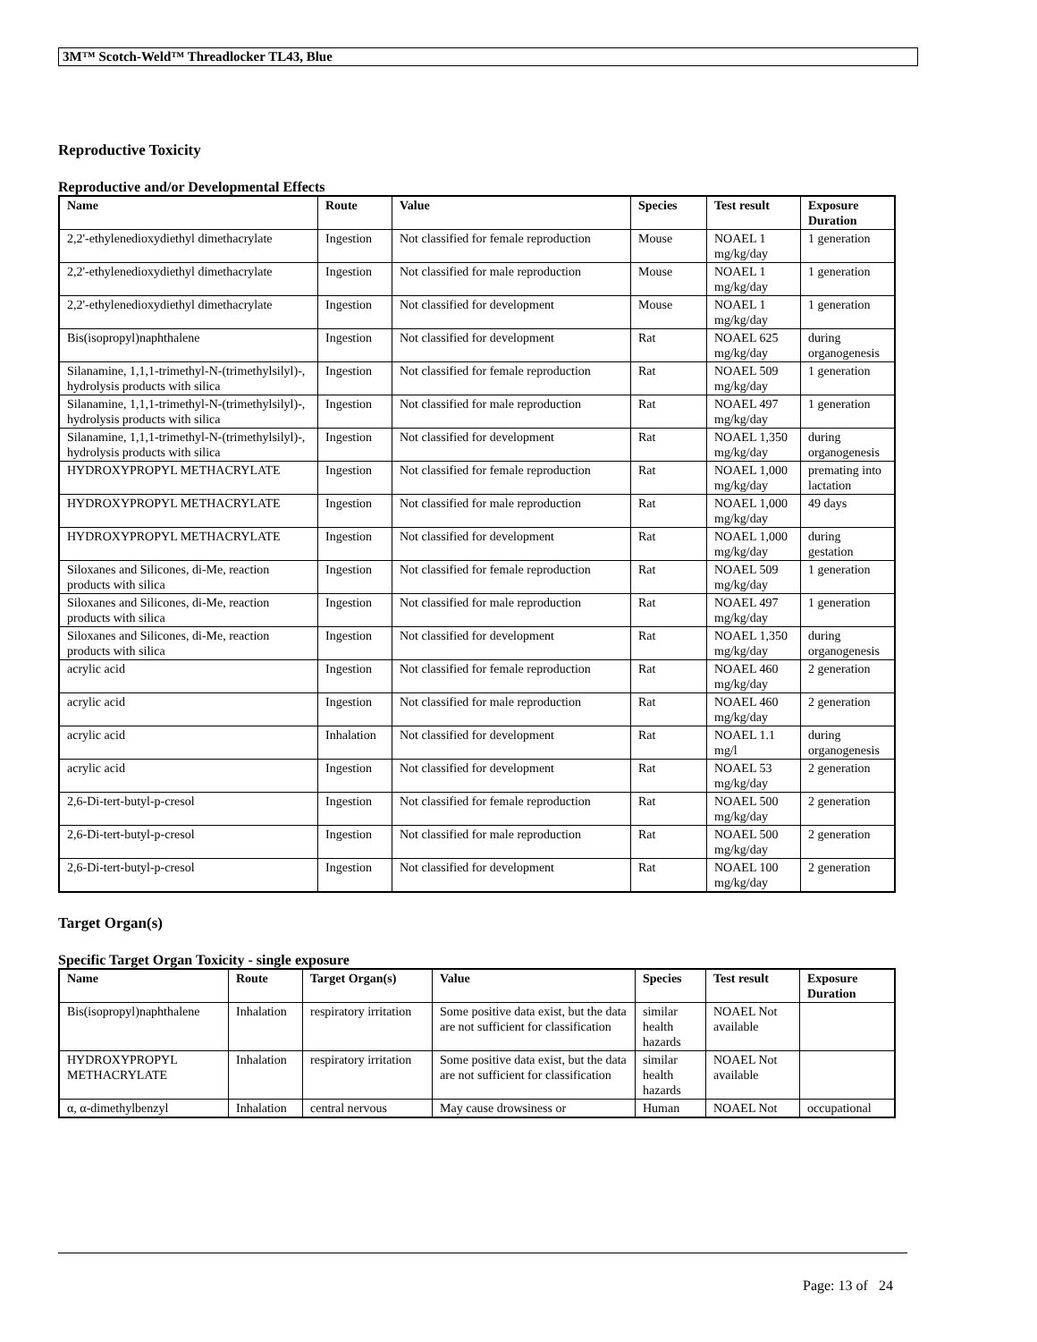3M™ Scotch-Weld™ Threadlocker TL43, Blue
Reproductive Toxicity
Reproductive and/or Developmental Effects
| Name | Route | Value | Species | Test result | Exposure Duration |
| --- | --- | --- | --- | --- | --- |
| 2,2'-ethylenedioxydiethyl dimethacrylate | Ingestion | Not classified for female reproduction | Mouse | NOAEL 1 mg/kg/day | 1 generation |
| 2,2'-ethylenedioxydiethyl dimethacrylate | Ingestion | Not classified for male reproduction | Mouse | NOAEL 1 mg/kg/day | 1 generation |
| 2,2'-ethylenedioxydiethyl dimethacrylate | Ingestion | Not classified for development | Mouse | NOAEL 1 mg/kg/day | 1 generation |
| Bis(isopropyl)naphthalene | Ingestion | Not classified for development | Rat | NOAEL 625 mg/kg/day | during organogenesis |
| Silanamine, 1,1,1-trimethyl-N-(trimethylsilyl)-, hydrolysis products with silica | Ingestion | Not classified for female reproduction | Rat | NOAEL 509 mg/kg/day | 1 generation |
| Silanamine, 1,1,1-trimethyl-N-(trimethylsilyl)-, hydrolysis products with silica | Ingestion | Not classified for male reproduction | Rat | NOAEL 497 mg/kg/day | 1 generation |
| Silanamine, 1,1,1-trimethyl-N-(trimethylsilyl)-, hydrolysis products with silica | Ingestion | Not classified for development | Rat | NOAEL 1,350 mg/kg/day | during organogenesis |
| HYDROXYPROPYL METHACRYLATE | Ingestion | Not classified for female reproduction | Rat | NOAEL 1,000 mg/kg/day | premating into lactation |
| HYDROXYPROPYL METHACRYLATE | Ingestion | Not classified for male reproduction | Rat | NOAEL 1,000 mg/kg/day | 49 days |
| HYDROXYPROPYL METHACRYLATE | Ingestion | Not classified for development | Rat | NOAEL 1,000 mg/kg/day | during gestation |
| Siloxanes and Silicones, di-Me, reaction products with silica | Ingestion | Not classified for female reproduction | Rat | NOAEL 509 mg/kg/day | 1 generation |
| Siloxanes and Silicones, di-Me, reaction products with silica | Ingestion | Not classified for male reproduction | Rat | NOAEL 497 mg/kg/day | 1 generation |
| Siloxanes and Silicones, di-Me, reaction products with silica | Ingestion | Not classified for development | Rat | NOAEL 1,350 mg/kg/day | during organogenesis |
| acrylic acid | Ingestion | Not classified for female reproduction | Rat | NOAEL 460 mg/kg/day | 2 generation |
| acrylic acid | Ingestion | Not classified for male reproduction | Rat | NOAEL 460 mg/kg/day | 2 generation |
| acrylic acid | Inhalation | Not classified for development | Rat | NOAEL 1.1 mg/l | during organogenesis |
| acrylic acid | Ingestion | Not classified for development | Rat | NOAEL 53 mg/kg/day | 2 generation |
| 2,6-Di-tert-butyl-p-cresol | Ingestion | Not classified for female reproduction | Rat | NOAEL 500 mg/kg/day | 2 generation |
| 2,6-Di-tert-butyl-p-cresol | Ingestion | Not classified for male reproduction | Rat | NOAEL 500 mg/kg/day | 2 generation |
| 2,6-Di-tert-butyl-p-cresol | Ingestion | Not classified for development | Rat | NOAEL 100 mg/kg/day | 2 generation |
Target Organ(s)
Specific Target Organ Toxicity - single exposure
| Name | Route | Target Organ(s) | Value | Species | Test result | Exposure Duration |
| --- | --- | --- | --- | --- | --- | --- |
| Bis(isopropyl)naphthalene | Inhalation | respiratory irritation | Some positive data exist, but the data are not sufficient for classification | similar health hazards | NOAEL Not available | |
| HYDROXYPROPYL METHACRYLATE | Inhalation | respiratory irritation | Some positive data exist, but the data are not sufficient for classification | similar health hazards | NOAEL Not available | |
| α, α-dimethylbenzyl | Inhalation | central nervous | May cause drowsiness or | Human | NOAEL Not | occupational |
Page: 13 of 24